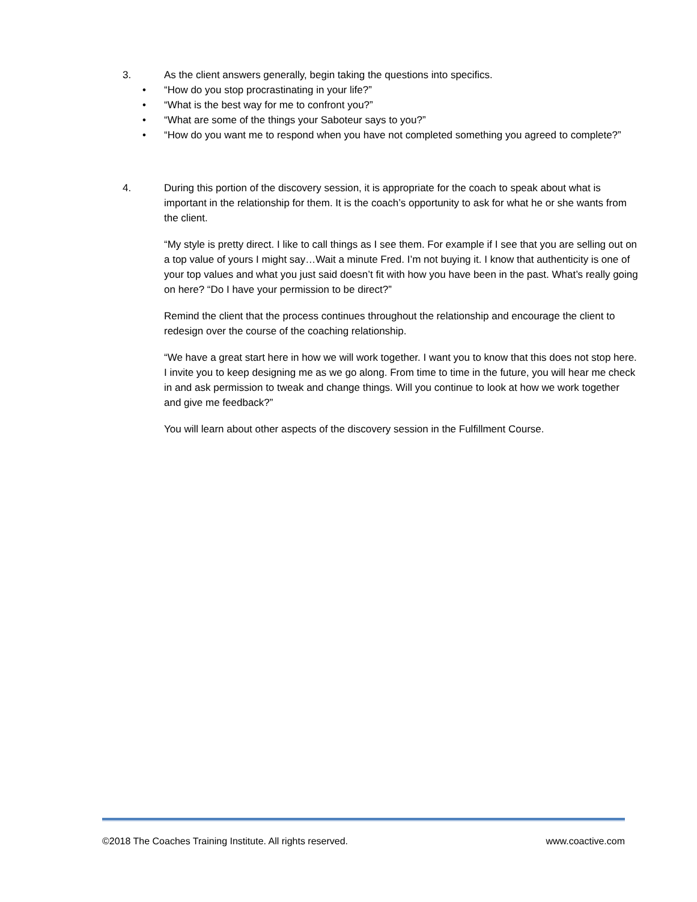3. As the client answers generally, begin taking the questions into specifics.
• “How do you stop procrastinating in your life?”
• “What is the best way for me to confront you?”
• “What are some of the things your Saboteur says to you?”
• “How do you want me to respond when you have not completed something you agreed to complete?”
4. During this portion of the discovery session, it is appropriate for the coach to speak about what is important in the relationship for them. It is the coach’s opportunity to ask for what he or she wants from the client.
“My style is pretty direct. I like to call things as I see them. For example if I see that you are selling out on a top value of yours I might say…Wait a minute Fred. I’m not buying it. I know that authenticity is one of your top values and what you just said doesn’t fit with how you have been in the past. What’s really going on here? “Do I have your permission to be direct?”
Remind the client that the process continues throughout the relationship and encourage the client to redesign over the course of the coaching relationship.
“We have a great start here in how we will work together. I want you to know that this does not stop here. I invite you to keep designing me as we go along. From time to time in the future, you will hear me check in and ask permission to tweak and change things. Will you continue to look at how we work together and give me feedback?”
You will learn about other aspects of the discovery session in the Fulfillment Course.
©2018 The Coaches Training Institute. All rights reserved. www.coactive.com